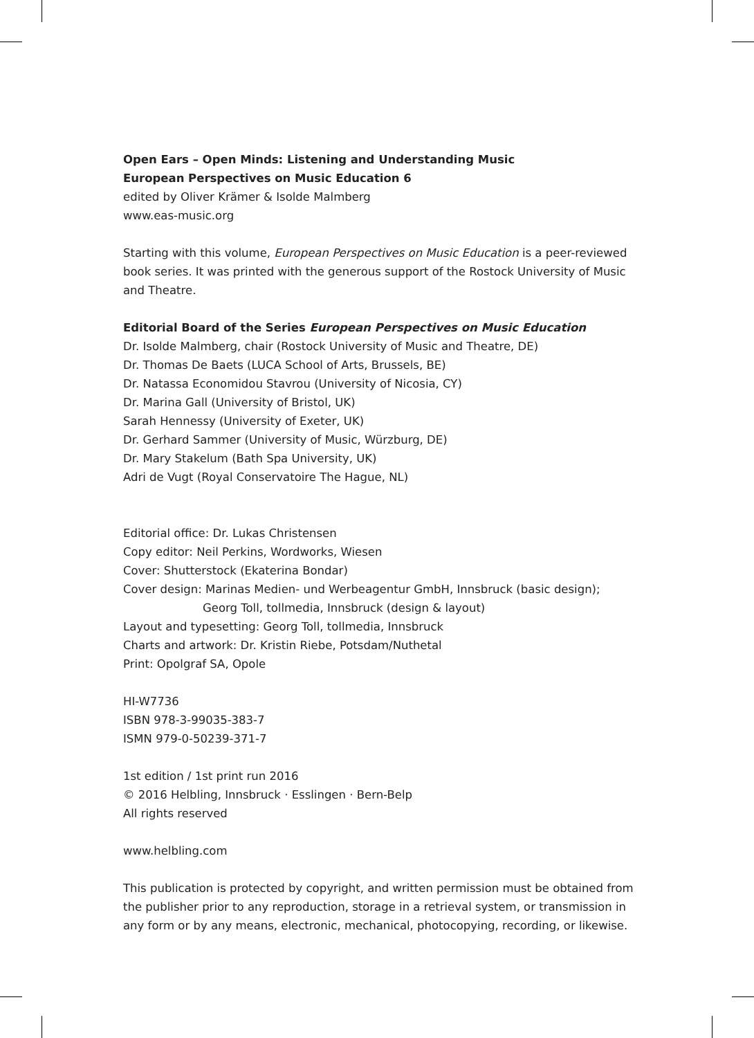Open Ears – Open Minds: Listening and Understanding Music
European Perspectives on Music Education 6
edited by Oliver Krämer & Isolde Malmberg
www.eas-music.org
Starting with this volume, European Perspectives on Music Education is a peer-reviewed book series. It was printed with the generous support of the Rostock University of Music and Theatre.
Editorial Board of the Series European Perspectives on Music Education
Dr. Isolde Malmberg, chair (Rostock University of Music and Theatre, DE)
Dr. Thomas De Baets (LUCA School of Arts, Brussels, BE)
Dr. Natassa Economidou Stavrou (University of Nicosia, CY)
Dr. Marina Gall (University of Bristol, UK)
Sarah Hennessy (University of Exeter, UK)
Dr. Gerhard Sammer (University of Music, Würzburg, DE)
Dr. Mary Stakelum (Bath Spa University, UK)
Adri de Vugt (Royal Conservatoire The Hague, NL)
Editorial office: Dr. Lukas Christensen
Copy editor: Neil Perkins, Wordworks, Wiesen
Cover: Shutterstock (Ekaterina Bondar)
Cover design: Marinas Medien- und Werbeagentur GmbH, Innsbruck (basic design);
Georg Toll, tollmedia, Innsbruck (design & layout)
Layout and typesetting: Georg Toll, tollmedia, Innsbruck
Charts and artwork: Dr. Kristin Riebe, Potsdam/Nuthetal
Print: Opolgraf SA, Opole
HI-W7736
ISBN 978-3-99035-383-7
ISMN 979-0-50239-371-7
1st edition / 1st print run 2016
© 2016 Helbling, Innsbruck · Esslingen · Bern-Belp
All rights reserved
www.helbling.com
This publication is protected by copyright, and written permission must be obtained from the publisher prior to any reproduction, storage in a retrieval system, or transmission in any form or by any means, electronic, mechanical, photocopying, recording, or likewise.